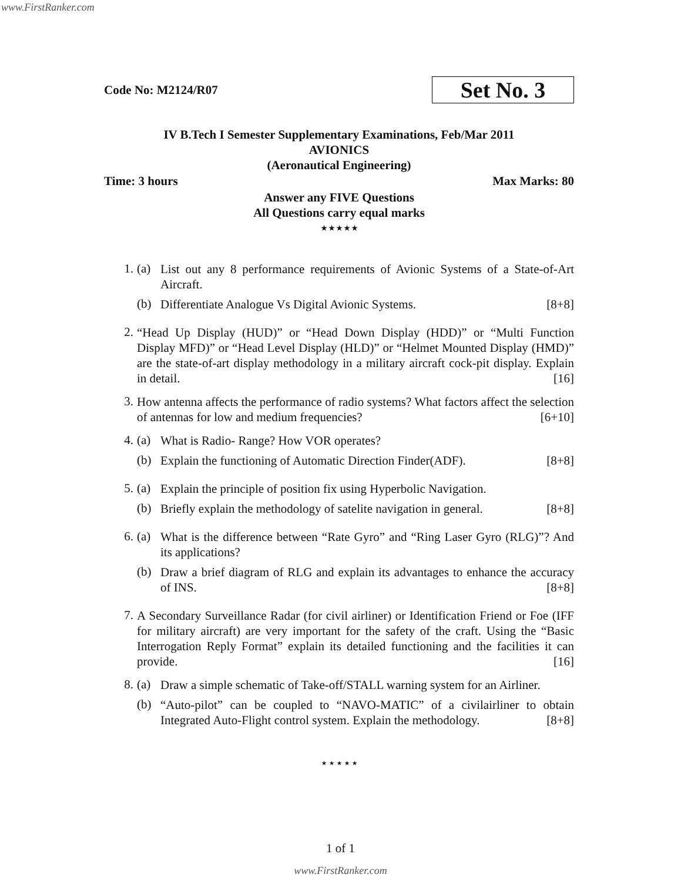www.FirstRanker.com
Code No: M2124/R07 Set No. 3
IV B.Tech I Semester Supplementary Examinations, Feb/Mar 2011
AVIONICS
(Aeronautical Engineering)
Time: 3 hours Max Marks: 80
Answer any FIVE Questions
All Questions carry equal marks
⋆⋆⋆⋆⋆
1. (a)
List out any 8 performance requirements of Avionic Systems of a State-of-Art Aircraft.
(b)
Differentiate Analogue Vs Digital Avionic Systems. [8+8]
2.
“Head Up Display (HUD)” or “Head Down Display (HDD)” or “Multi Function Display MFD)” or “Head Level Display (HLD)” or “Helmet Mounted Display (HMD)” are the state-of-art display methodology in a military aircraft cock-pit display. Explain in detail. [16]
3.
How antenna affects the performance of radio systems? What factors affect the selection of antennas for low and medium frequencies? [6+10]
4. (a)
What is Radio- Range? How VOR operates?
(b)
Explain the functioning of Automatic Direction Finder(ADF). [8+8]
5. (a)
Explain the principle of position fix using Hyperbolic Navigation.
(b)
Briefly explain the methodology of satelite navigation in general. [8+8]
6. (a)
What is the difference between “Rate Gyro” and “Ring Laser Gyro (RLG)”? And its applications?
(b)
Draw a brief diagram of RLG and explain its advantages to enhance the accuracy of INS. [8+8]
7.
A Secondary Surveillance Radar (for civil airliner) or Identification Friend or Foe (IFF for military aircraft) are very important for the safety of the craft. Using the “Basic Interrogation Reply Format” explain its detailed functioning and the facilities it can provide. [16]
8. (a)
Draw a simple schematic of Take-off/STALL warning system for an Airliner.
(b)
“Auto-pilot” can be coupled to “NAVO-MATIC” of a civilairliner to obtain Integrated Auto-Flight control system. Explain the methodology. [8+8]
⋆⋆⋆⋆⋆
1 of 1
www.FirstRanker.com